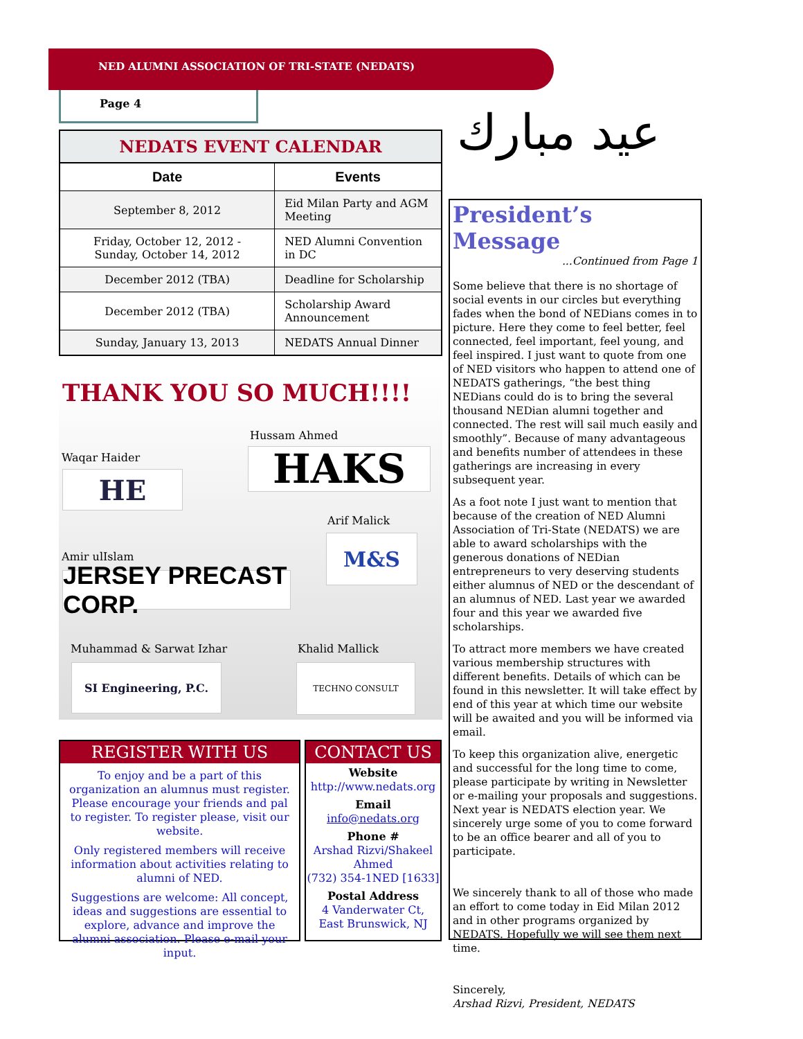NED ALUMNI ASSOCIATION OF TRI-STATE (NEDATS)
Page 4
عيد مبارك
NEDATS EVENT CALENDAR
| Date | Events |
| --- | --- |
| September 8, 2012 | Eid Milan Party and AGM Meeting |
| Friday, October 12, 2012 - Sunday, October 14, 2012 | NED Alumni Convention in DC |
| December 2012 (TBA) | Deadline for Scholarship |
| December 2012 (TBA) | Scholarship Award Announcement |
| Sunday, January 13, 2013 | NEDATS Annual Dinner |
THANK YOU SO MUCH!!!!
Hussam Ahmed
HAKS
Waqar Haider
HE
Arif Malick
M&S
Amir ulIslam
JERSEY PRECAST CORP.
Muhammad & Sarwat Izhar
SI Engineering, P.C.
Khalid Mallick
TECHNO CONSULT
REGISTER WITH US
To enjoy and be a part of this organization an alumnus must register. Please encourage your friends and pal to register. To register please, visit our website.
Only registered members will receive information about activities relating to alumni of NED.
Suggestions are welcome: All concept, ideas and suggestions are essential to explore, advance and improve the alumni association. Please e-mail your input.
CONTACT US
Website
http://www.nedats.org
Email
info@nedats.org
Phone #
Arshad Rizvi/Shakeel Ahmed
(732) 354-1NED [1633]
Postal Address
4 Vanderwater Ct,
East Brunswick, NJ
President’s Message
...Continued from Page 1
Some believe that there is no shortage of social events in our circles but everything fades when the bond of NEDians comes in to picture. Here they come to feel better, feel connected, feel important, feel young, and feel inspired. I just want to quote from one of NED visitors who happen to attend one of NEDATS gatherings, “the best thing NEDians could do is to bring the several thousand NEDian alumni together and connected. The rest will sail much easily and smoothly”. Because of many advantageous and benefits number of attendees in these gatherings are increasing in every subsequent year.
As a foot note I just want to mention that because of the creation of NED Alumni Association of Tri-State (NEDATS) we are able to award scholarships with the generous donations of NEDian entrepreneurs to very deserving students either alumnus of NED or the descendant of an alumnus of NED. Last year we awarded four and this year we awarded five scholarships.
To attract more members we have created various membership structures with different benefits. Details of which can be found in this newsletter. It will take effect by end of this year at which time our website will be awaited and you will be informed via email.
To keep this organization alive, energetic and successful for the long time to come, please participate by writing in Newsletter or e-mailing your proposals and suggestions. Next year is NEDATS election year. We sincerely urge some of you to come forward to be an office bearer and all of you to participate.
We sincerely thank to all of those who made an effort to come today in Eid Milan 2012 and in other programs organized by NEDATS. Hopefully we will see them next time.
Sincerely,
Arshad Rizvi, President, NEDATS